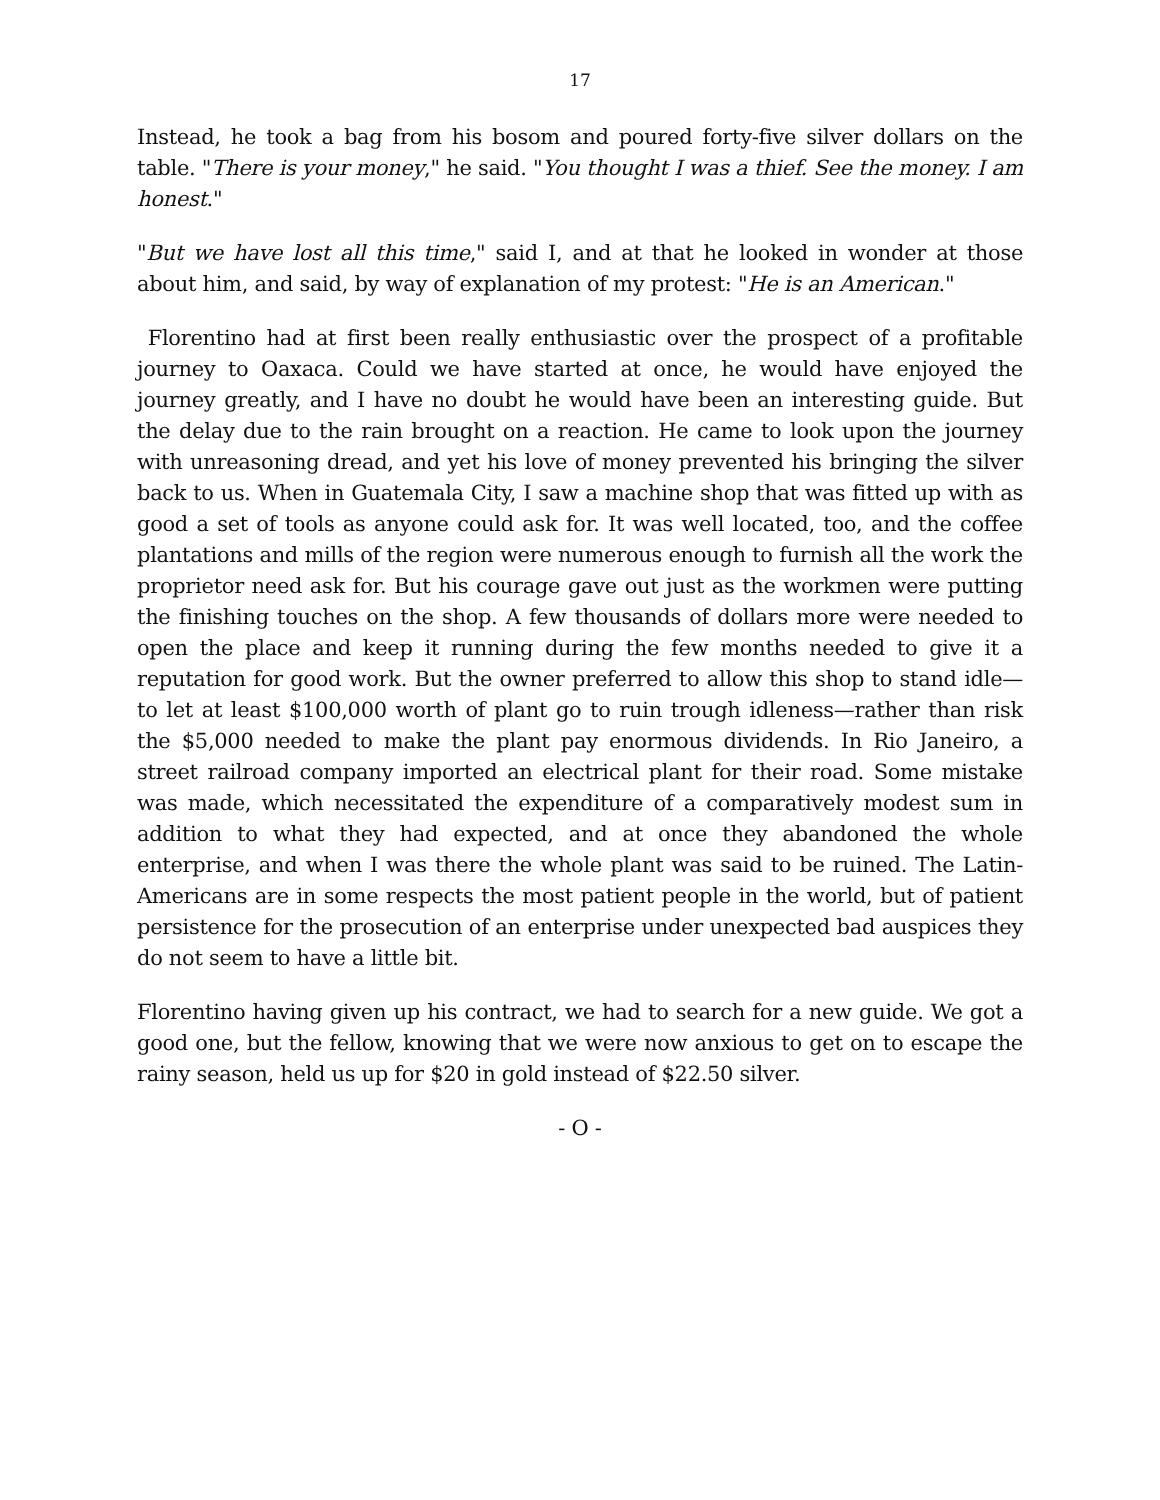17
Instead, he took a bag from his bosom and poured forty-five silver dollars on the table. "There is your money," he said. "You thought I was a thief. See the money. I am honest."
"But we have lost all this time," said I, and at that he looked in wonder at those about him, and said, by way of explanation of my protest: "He is an American."
Florentino had at first been really enthusiastic over the prospect of a profitable journey to Oaxaca. Could we have started at once, he would have enjoyed the journey greatly, and I have no doubt he would have been an interesting guide. But the delay due to the rain brought on a reaction. He came to look upon the journey with unreasoning dread, and yet his love of money prevented his bringing the silver back to us. When in Guatemala City, I saw a machine shop that was fitted up with as good a set of tools as anyone could ask for. It was well located, too, and the coffee plantations and mills of the region were numerous enough to furnish all the work the proprietor need ask for. But his courage gave out just as the workmen were putting the finishing touches on the shop. A few thousands of dollars more were needed to open the place and keep it running during the few months needed to give it a reputation for good work. But the owner preferred to allow this shop to stand idle—to let at least $100,000 worth of plant go to ruin trough idleness—rather than risk the $5,000 needed to make the plant pay enormous dividends. In Rio Janeiro, a street railroad company imported an electrical plant for their road. Some mistake was made, which necessitated the expenditure of a comparatively modest sum in addition to what they had expected, and at once they abandoned the whole enterprise, and when I was there the whole plant was said to be ruined. The Latin-Americans are in some respects the most patient people in the world, but of patient persistence for the prosecution of an enterprise under unexpected bad auspices they do not seem to have a little bit.
Florentino having given up his contract, we had to search for a new guide. We got a good one, but the fellow, knowing that we were now anxious to get on to escape the rainy season, held us up for $20 in gold instead of $22.50 silver.
- O -